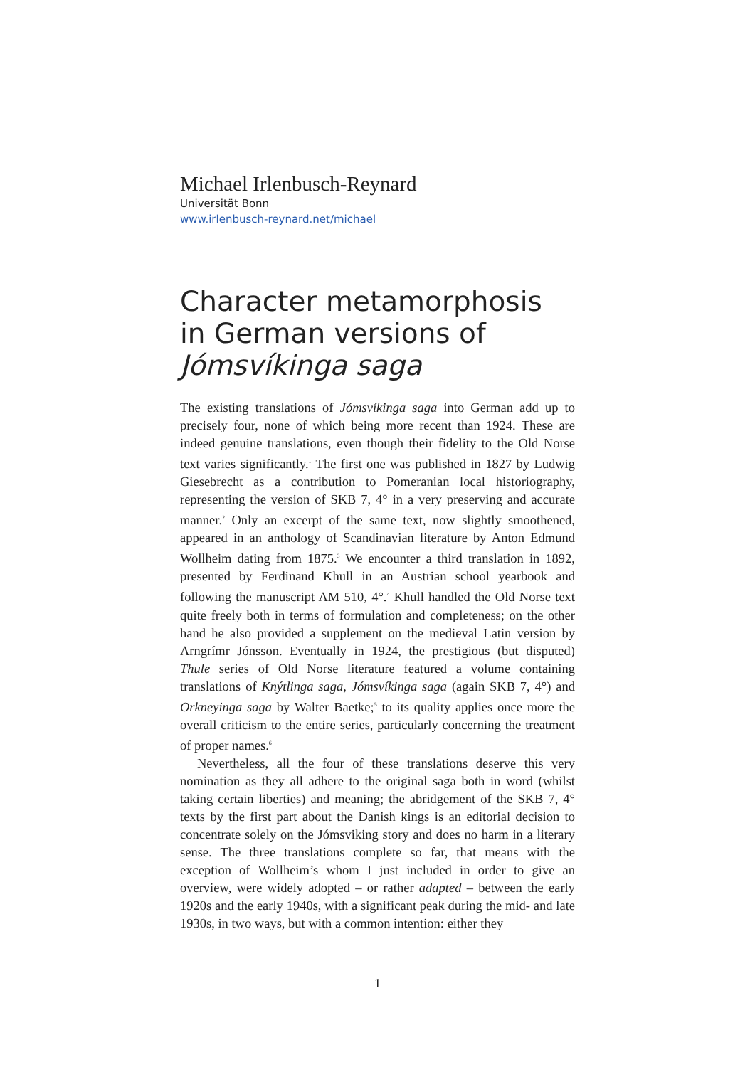Michael Irlenbusch-Reynard
Universität Bonn
www.irlenbusch-reynard.net/michael
Character metamorphosis in German versions of Jómsvíkinga saga
The existing translations of Jómsvíkinga saga into German add up to precisely four, none of which being more recent than 1924. These are indeed genuine translations, even though their fidelity to the Old Norse text varies significantly.<sup>1</sup> The first one was published in 1827 by Ludwig Giesebrecht as a contribution to Pomeranian local historiography, representing the version of SKB 7, 4° in a very preserving and accurate manner.<sup>2</sup> Only an excerpt of the same text, now slightly smoothened, appeared in an anthology of Scandinavian literature by Anton Edmund Wollheim dating from 1875.<sup>3</sup> We encounter a third translation in 1892, presented by Ferdinand Khull in an Austrian school yearbook and following the manuscript AM 510, 4°.<sup>4</sup> Khull handled the Old Norse text quite freely both in terms of formulation and completeness; on the other hand he also provided a supplement on the medieval Latin version by Arngrímr Jónsson. Eventually in 1924, the prestigious (but disputed) Thule series of Old Norse literature featured a volume containing translations of Knýtlinga saga, Jómsvíkinga saga (again SKB 7, 4°) and Orkneyinga saga by Walter Baetke;<sup>5</sup> to its quality applies once more the overall criticism to the entire series, particularly concerning the treatment of proper names.<sup>6</sup>
Nevertheless, all the four of these translations deserve this very nomination as they all adhere to the original saga both in word (whilst taking certain liberties) and meaning; the abridgement of the SKB 7, 4° texts by the first part about the Danish kings is an editorial decision to concentrate solely on the Jómsviking story and does no harm in a literary sense. The three translations complete so far, that means with the exception of Wollheim’s whom I just included in order to give an overview, were widely adopted – or rather adapted – between the early 1920s and the early 1940s, with a significant peak during the mid- and late 1930s, in two ways, but with a common intention: either they
1